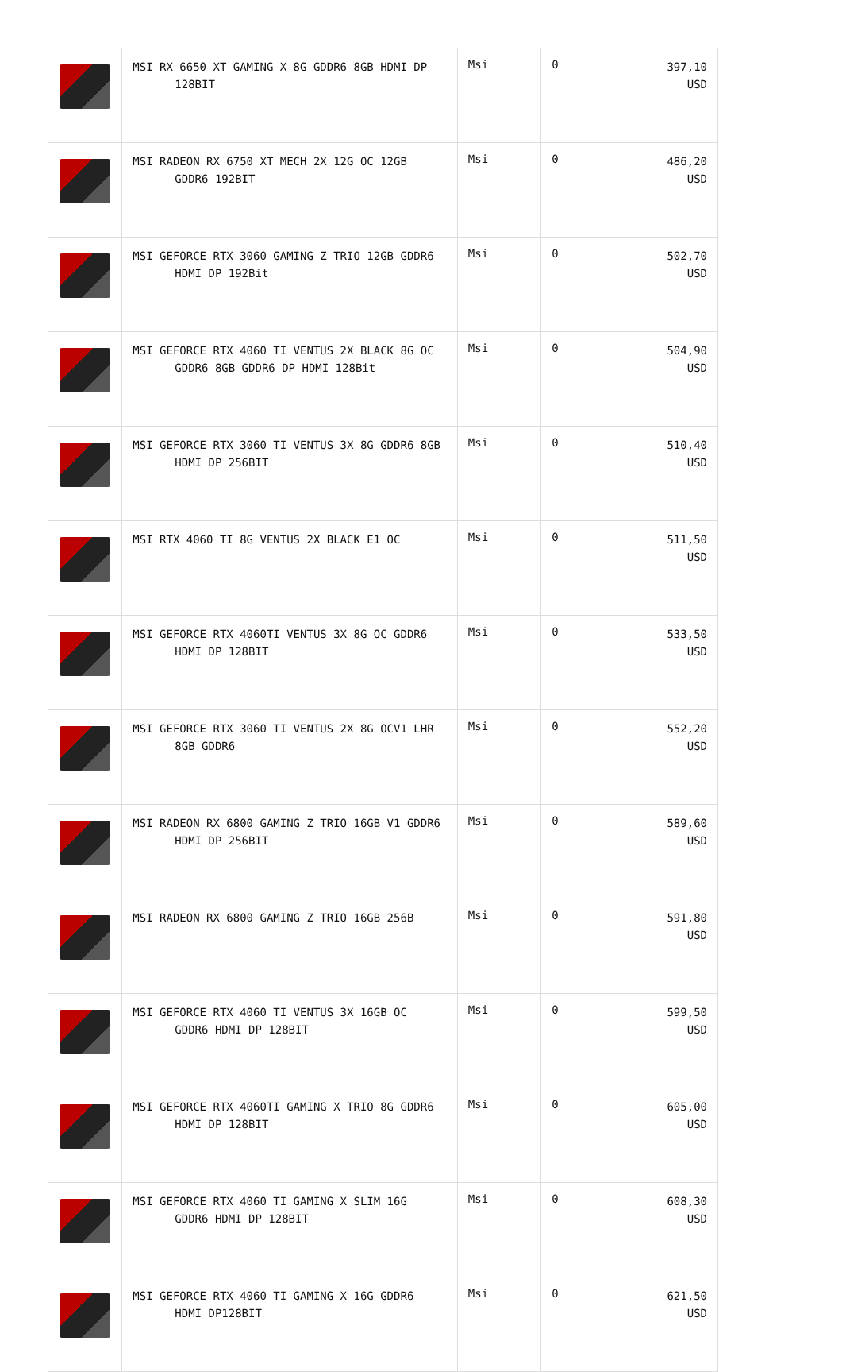| | MSI RX 6650 XT GAMING X 8G GDDR6 8GB HDMI DP 128BIT | Msi | 0 | 397,10 USD |
| | MSI RADEON RX 6750 XT MECH 2X 12G OC 12GB GDDR6 192BIT | Msi | 0 | 486,20 USD |
| | MSI GEFORCE RTX 3060 GAMING Z TRIO 12GB GDDR6 HDMI DP 192Bit | Msi | 0 | 502,70 USD |
| | MSI GEFORCE RTX 4060 TI VENTUS 2X BLACK 8G OC GDDR6 8GB GDDR6 DP HDMI 128Bit | Msi | 0 | 504,90 USD |
| | MSI GEFORCE RTX 3060 TI VENTUS 3X 8G GDDR6 8GB HDMI DP 256BIT | Msi | 0 | 510,40 USD |
| | MSI RTX 4060 TI 8G VENTUS 2X BLACK E1 OC | Msi | 0 | 511,50 USD |
| | MSI GEFORCE RTX 4060TI VENTUS 3X 8G OC GDDR6 HDMI DP 128BIT | Msi | 0 | 533,50 USD |
| | MSI GEFORCE RTX 3060 TI VENTUS 2X 8G OCV1 LHR 8GB GDDR6 | Msi | 0 | 552,20 USD |
| | MSI RADEON RX 6800 GAMING Z TRIO 16GB V1 GDDR6 HDMI DP 256BIT | Msi | 0 | 589,60 USD |
| | MSI RADEON RX 6800 GAMING Z TRIO 16GB 256B | Msi | 0 | 591,80 USD |
| | MSI GEFORCE RTX 4060 TI VENTUS 3X 16GB OC GDDR6 HDMI DP 128BIT | Msi | 0 | 599,50 USD |
| | MSI GEFORCE RTX 4060TI GAMING X TRIO 8G GDDR6 HDMI DP 128BIT | Msi | 0 | 605,00 USD |
| | MSI GEFORCE RTX 4060 TI GAMING X SLIM 16G GDDR6 HDMI DP 128BIT | Msi | 0 | 608,30 USD |
| | MSI GEFORCE RTX 4060 TI GAMING X 16G GDDR6 HDMI DP128BIT | Msi | 0 | 621,50 USD |